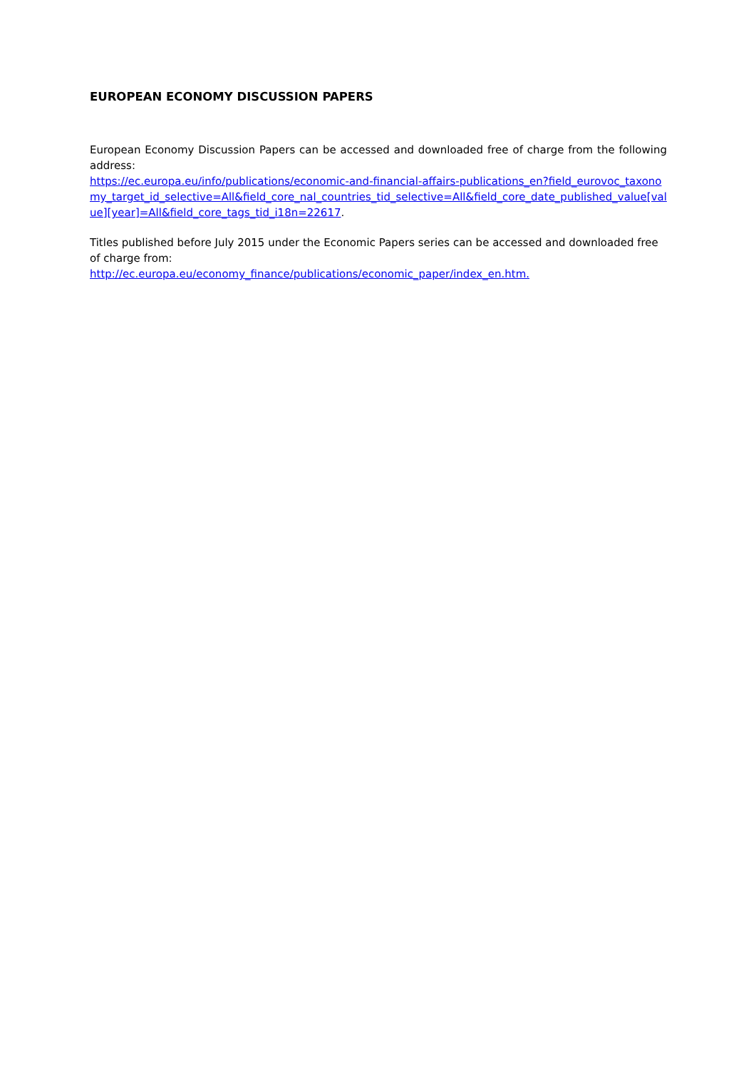EUROPEAN ECONOMY DISCUSSION PAPERS
European Economy Discussion Papers can be accessed and downloaded free of charge from the following address:
https://ec.europa.eu/info/publications/economic-and-financial-affairs-publications_en?field_eurovoc_taxonomy_target_id_selective=All&field_core_nal_countries_tid_selective=All&field_core_date_published_value[value][year]=All&field_core_tags_tid_i18n=22617.
Titles published before July 2015 under the Economic Papers series can be accessed and downloaded free of charge from:
http://ec.europa.eu/economy_finance/publications/economic_paper/index_en.htm.